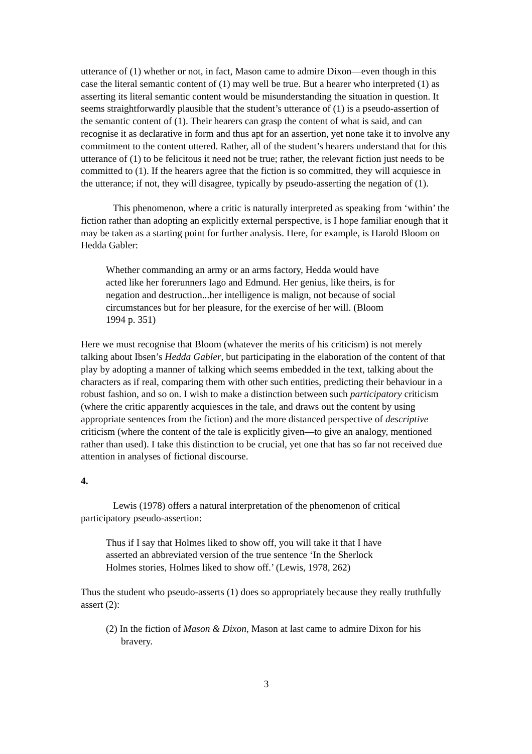utterance of (1) whether or not, in fact, Mason came to admire Dixon—even though in this case the literal semantic content of (1) may well be true. But a hearer who interpreted (1) as asserting its literal semantic content would be misunderstanding the situation in question. It seems straightforwardly plausible that the student’s utterance of (1) is a pseudo-assertion of the semantic content of (1). Their hearers can grasp the content of what is said, and can recognise it as declarative in form and thus apt for an assertion, yet none take it to involve any commitment to the content uttered. Rather, all of the student’s hearers understand that for this utterance of (1) to be felicitous it need not be true; rather, the relevant fiction just needs to be committed to (1). If the hearers agree that the fiction is so committed, they will acquiesce in the utterance; if not, they will disagree, typically by pseudo-asserting the negation of (1).
This phenomenon, where a critic is naturally interpreted as speaking from ‘within’ the fiction rather than adopting an explicitly external perspective, is I hope familiar enough that it may be taken as a starting point for further analysis. Here, for example, is Harold Bloom on Hedda Gabler:
Whether commanding an army or an arms factory, Hedda would have acted like her forerunners Iago and Edmund. Her genius, like theirs, is for negation and destruction...her intelligence is malign, not because of social circumstances but for her pleasure, for the exercise of her will. (Bloom 1994 p. 351)
Here we must recognise that Bloom (whatever the merits of his criticism) is not merely talking about Ibsen’s Hedda Gabler, but participating in the elaboration of the content of that play by adopting a manner of talking which seems embedded in the text, talking about the characters as if real, comparing them with other such entities, predicting their behaviour in a robust fashion, and so on. I wish to make a distinction between such participatory criticism (where the critic apparently acquiesces in the tale, and draws out the content by using appropriate sentences from the fiction) and the more distanced perspective of descriptive criticism (where the content of the tale is explicitly given—to give an analogy, mentioned rather than used). I take this distinction to be crucial, yet one that has so far not received due attention in analyses of fictional discourse.
4.
Lewis (1978) offers a natural interpretation of the phenomenon of critical participatory pseudo-assertion:
Thus if I say that Holmes liked to show off, you will take it that I have asserted an abbreviated version of the true sentence ‘In the Sherlock Holmes stories, Holmes liked to show off.’ (Lewis, 1978, 262)
Thus the student who pseudo-asserts (1) does so appropriately because they really truthfully assert (2):
(2) In the fiction of Mason & Dixon, Mason at last came to admire Dixon for his bravery.
3